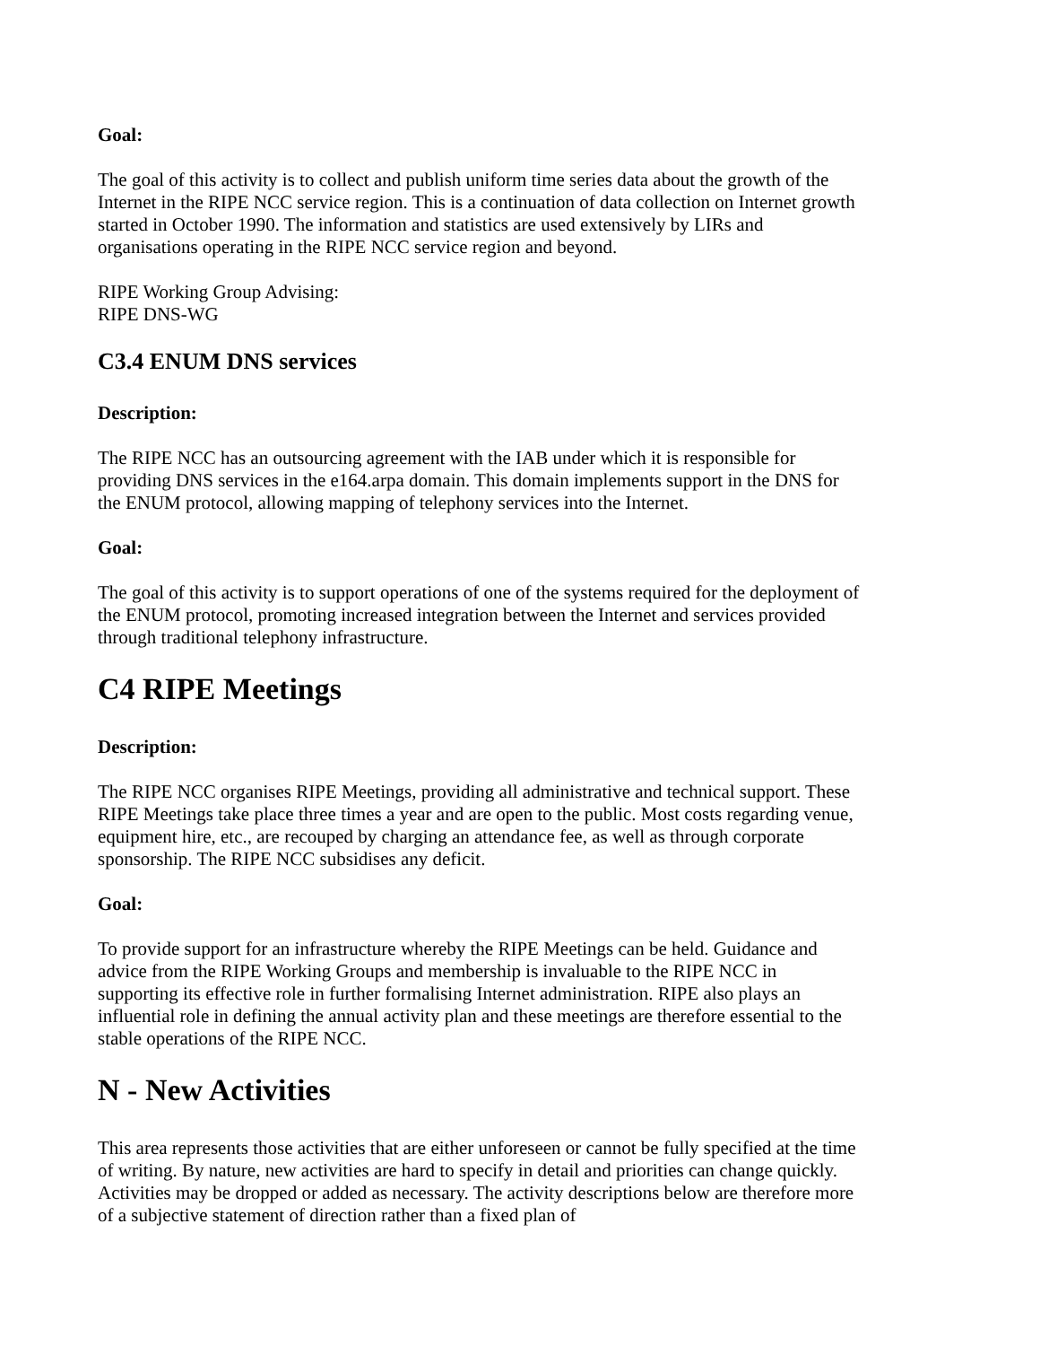Goal:
The goal of this activity is to collect and publish uniform time series data about the growth of the Internet in the RIPE NCC service region. This is a continuation of data collection on Internet growth started in October 1990. The information and statistics are used extensively by LIRs and organisations operating in the RIPE NCC service region and beyond.
RIPE Working Group Advising:
RIPE DNS-WG
C3.4 ENUM DNS services
Description:
The RIPE NCC has an outsourcing agreement with the IAB under which it is responsible for providing DNS services in the e164.arpa domain. This domain implements support in the DNS for the ENUM protocol, allowing mapping of telephony services into the Internet.
Goal:
The goal of this activity is to support operations of one of the systems required for the deployment of the ENUM protocol, promoting increased integration between the Internet and services provided through traditional telephony infrastructure.
C4 RIPE Meetings
Description:
The RIPE NCC organises RIPE Meetings, providing all administrative and technical support. These RIPE Meetings take place three times a year and are open to the public. Most costs regarding venue, equipment hire, etc., are recouped by charging an attendance fee, as well as through corporate sponsorship. The RIPE NCC subsidises any deficit.
Goal:
To provide support for an infrastructure whereby the RIPE Meetings can be held. Guidance and advice from the RIPE Working Groups and membership is invaluable to the RIPE NCC in supporting its effective role in further formalising Internet administration. RIPE also plays an influential role in defining the annual activity plan and these meetings are therefore essential to the stable operations of the RIPE NCC.
N - New Activities
This area represents those activities that are either unforeseen or cannot be fully specified at the time of writing. By nature, new activities are hard to specify in detail and priorities can change quickly. Activities may be dropped or added as necessary. The activity descriptions below are therefore more of a subjective statement of direction rather than a fixed plan of